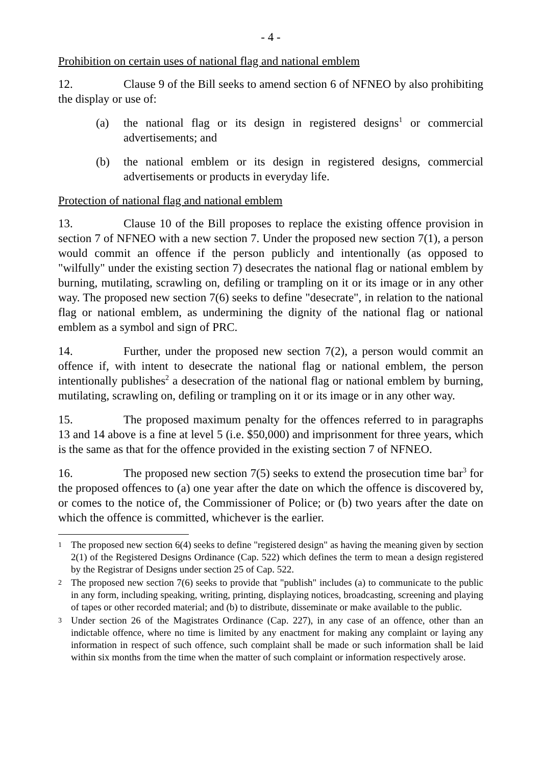- 4 -
Prohibition on certain uses of national flag and national emblem
12. Clause 9 of the Bill seeks to amend section 6 of NFNEO by also prohibiting the display or use of:
(a) the national flag or its design in registered designs<sup>1</sup> or commercial advertisements; and
(b) the national emblem or its design in registered designs, commercial advertisements or products in everyday life.
Protection of national flag and national emblem
13. Clause 10 of the Bill proposes to replace the existing offence provision in section 7 of NFNEO with a new section 7. Under the proposed new section 7(1), a person would commit an offence if the person publicly and intentionally (as opposed to "wilfully" under the existing section 7) desecrates the national flag or national emblem by burning, mutilating, scrawling on, defiling or trampling on it or its image or in any other way. The proposed new section 7(6) seeks to define "desecrate", in relation to the national flag or national emblem, as undermining the dignity of the national flag or national emblem as a symbol and sign of PRC.
14. Further, under the proposed new section 7(2), a person would commit an offence if, with intent to desecrate the national flag or national emblem, the person intentionally publishes<sup>2</sup> a desecration of the national flag or national emblem by burning, mutilating, scrawling on, defiling or trampling on it or its image or in any other way.
15. The proposed maximum penalty for the offences referred to in paragraphs 13 and 14 above is a fine at level 5 (i.e. $50,000) and imprisonment for three years, which is the same as that for the offence provided in the existing section 7 of NFNEO.
16. The proposed new section 7(5) seeks to extend the prosecution time bar<sup>3</sup> for the proposed offences to (a) one year after the date on which the offence is discovered by, or comes to the notice of, the Commissioner of Police; or (b) two years after the date on which the offence is committed, whichever is the earlier.
1 The proposed new section 6(4) seeks to define "registered design" as having the meaning given by section 2(1) of the Registered Designs Ordinance (Cap. 522) which defines the term to mean a design registered by the Registrar of Designs under section 25 of Cap. 522.
2 The proposed new section 7(6) seeks to provide that "publish" includes (a) to communicate to the public in any form, including speaking, writing, printing, displaying notices, broadcasting, screening and playing of tapes or other recorded material; and (b) to distribute, disseminate or make available to the public.
3 Under section 26 of the Magistrates Ordinance (Cap. 227), in any case of an offence, other than an indictable offence, where no time is limited by any enactment for making any complaint or laying any information in respect of such offence, such complaint shall be made or such information shall be laid within six months from the time when the matter of such complaint or information respectively arose.